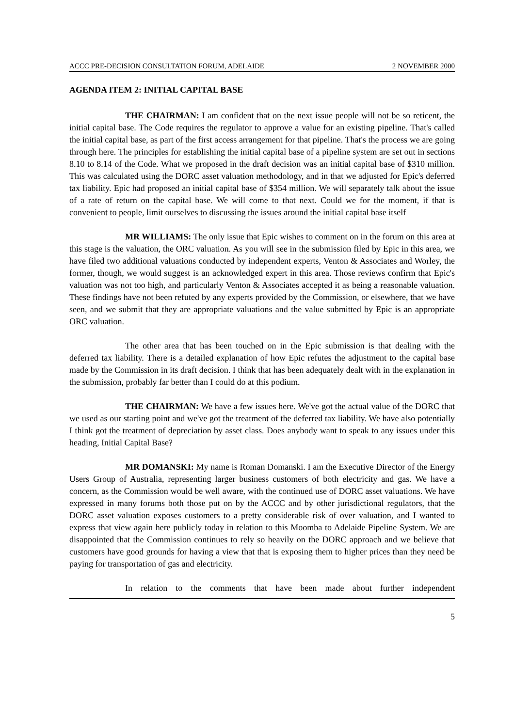ACCC PRE-DECISION CONSULTATION FORUM, ADELAIDE 2 NOVEMBER 2000
AGENDA ITEM 2: INITIAL CAPITAL BASE
THE CHAIRMAN: I am confident that on the next issue people will not be so reticent, the initial capital base. The Code requires the regulator to approve a value for an existing pipeline. That's called the initial capital base, as part of the first access arrangement for that pipeline. That's the process we are going through here. The principles for establishing the initial capital base of a pipeline system are set out in sections 8.10 to 8.14 of the Code. What we proposed in the draft decision was an initial capital base of $310 million. This was calculated using the DORC asset valuation methodology, and in that we adjusted for Epic's deferred tax liability. Epic had proposed an initial capital base of $354 million. We will separately talk about the issue of a rate of return on the capital base. We will come to that next. Could we for the moment, if that is convenient to people, limit ourselves to discussing the issues around the initial capital base itself
MR WILLIAMS: The only issue that Epic wishes to comment on in the forum on this area at this stage is the valuation, the ORC valuation. As you will see in the submission filed by Epic in this area, we have filed two additional valuations conducted by independent experts, Venton & Associates and Worley, the former, though, we would suggest is an acknowledged expert in this area. Those reviews confirm that Epic's valuation was not too high, and particularly Venton & Associates accepted it as being a reasonable valuation. These findings have not been refuted by any experts provided by the Commission, or elsewhere, that we have seen, and we submit that they are appropriate valuations and the value submitted by Epic is an appropriate ORC valuation.
The other area that has been touched on in the Epic submission is that dealing with the deferred tax liability. There is a detailed explanation of how Epic refutes the adjustment to the capital base made by the Commission in its draft decision. I think that has been adequately dealt with in the explanation in the submission, probably far better than I could do at this podium.
THE CHAIRMAN: We have a few issues here. We've got the actual value of the DORC that we used as our starting point and we've got the treatment of the deferred tax liability. We have also potentially I think got the treatment of depreciation by asset class. Does anybody want to speak to any issues under this heading, Initial Capital Base?
MR DOMANSKI: My name is Roman Domanski. I am the Executive Director of the Energy Users Group of Australia, representing larger business customers of both electricity and gas. We have a concern, as the Commission would be well aware, with the continued use of DORC asset valuations. We have expressed in many forums both those put on by the ACCC and by other jurisdictional regulators, that the DORC asset valuation exposes customers to a pretty considerable risk of over valuation, and I wanted to express that view again here publicly today in relation to this Moomba to Adelaide Pipeline System. We are disappointed that the Commission continues to rely so heavily on the DORC approach and we believe that customers have good grounds for having a view that that is exposing them to higher prices than they need be paying for transportation of gas and electricity.
In relation to the comments that have been made about further independent
5